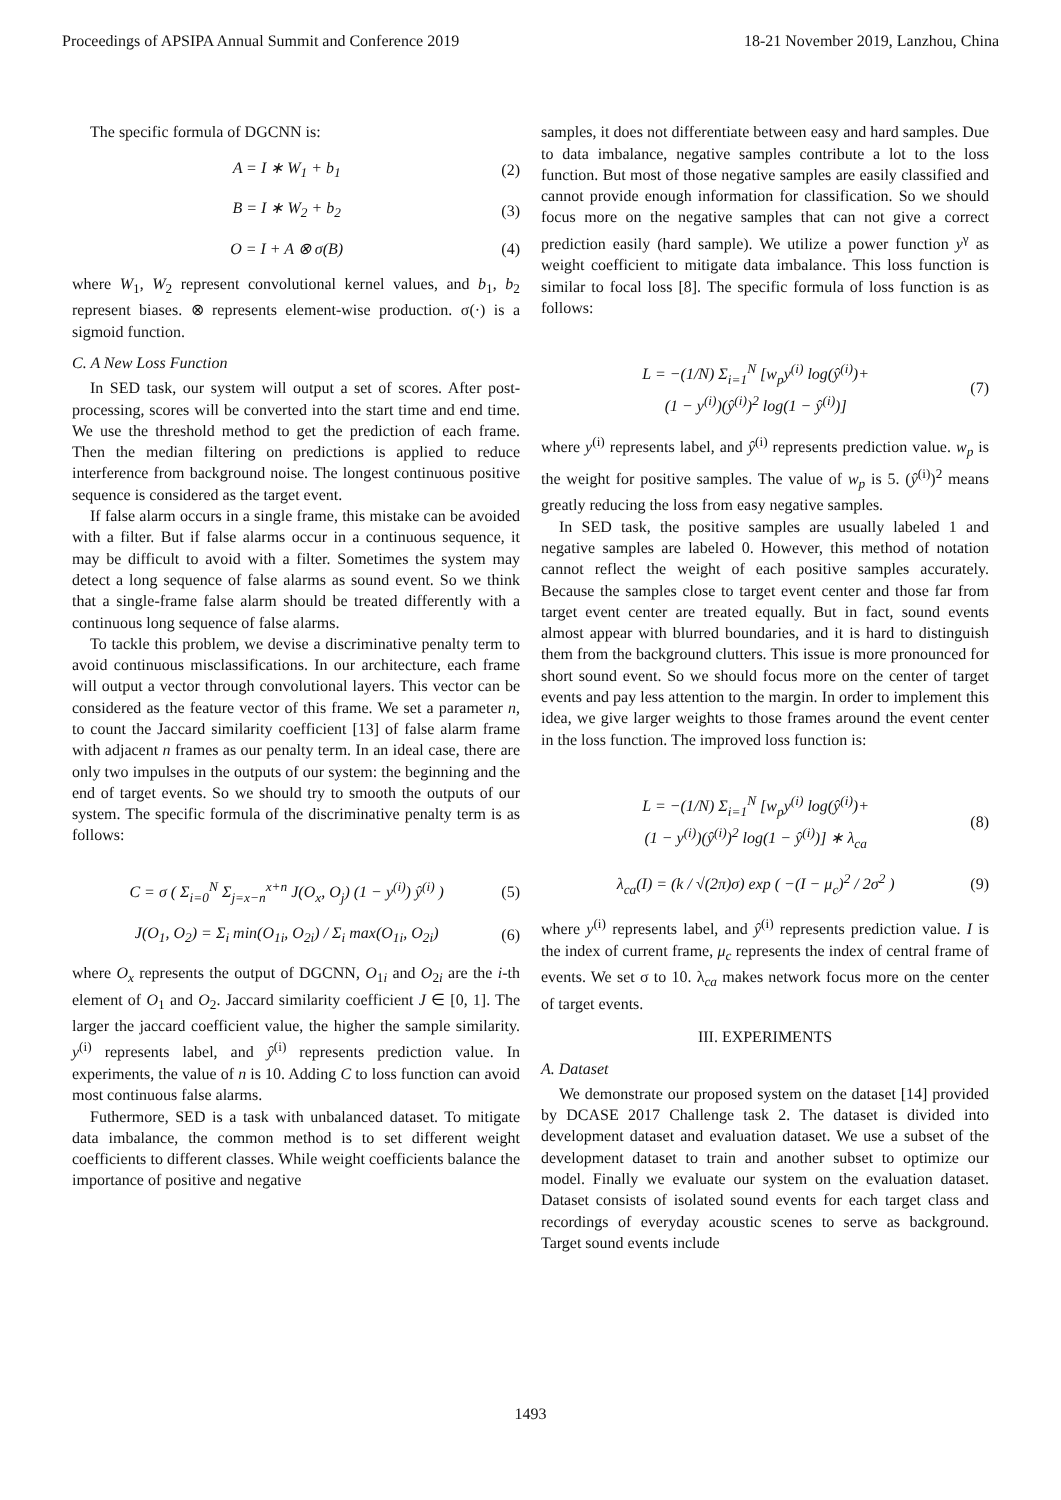Proceedings of APSIPA Annual Summit and Conference 2019 18-21 November 2019, Lanzhou, China
The specific formula of DGCNN is:
A = I ∗ W<sub>1</sub> + b<sub>1</sub> (2)
B = I ∗ W<sub>2</sub> + b<sub>2</sub> (3)
O = I + A ⊗ σ(B) (4)
where W<sub>1</sub>, W<sub>2</sub> represent convolutional kernel values, and b<sub>1</sub>, b<sub>2</sub> represent biases. ⊗ represents element-wise production. σ(·) is a sigmoid function.
C. A New Loss Function
In SED task, our system will output a set of scores. After post-processing, scores will be converted into the start time and end time. We use the threshold method to get the prediction of each frame. Then the median filtering on predictions is applied to reduce interference from background noise. The longest continuous positive sequence is considered as the target event.
If false alarm occurs in a single frame, this mistake can be avoided with a filter. But if false alarms occur in a continuous sequence, it may be difficult to avoid with a filter. Sometimes the system may detect a long sequence of false alarms as sound event. So we think that a single-frame false alarm should be treated differently with a continuous long sequence of false alarms.
To tackle this problem, we devise a discriminative penalty term to avoid continuous misclassifications. In our architecture, each frame will output a vector through convolutional layers. This vector can be considered as the feature vector of this frame. We set a parameter n, to count the Jaccard similarity coefficient [13] of false alarm frame with adjacent n frames as our penalty term. In an ideal case, there are only two impulses in the outputs of our system: the beginning and the end of target events. So we should try to smooth the outputs of our system. The specific formula of the discriminative penalty term is as follows:
C = σ ( Σ<sub>i=0</sub><sup>N</sup> Σ<sub>j=x−n</sub><sup>x+n</sup> J(O<sub>x</sub>, O<sub>j</sub>) (1 − y<sup>(i)</sup>) ŷ<sup>(i)</sup> ) (5)
J(O<sub>1</sub>, O<sub>2</sub>) = Σ<sub>i</sub> min(O<sub>1i</sub>, O<sub>2i</sub>) / Σ<sub>i</sub> max(O<sub>1i</sub>, O<sub>2i</sub>) (6)
where O<sub>x</sub> represents the output of DGCNN, O<sub>1i</sub> and O<sub>2i</sub> are the i-th element of O<sub>1</sub> and O<sub>2</sub>. Jaccard similarity coefficient J ∈ [0, 1]. The larger the jaccard coefficient value, the higher the sample similarity. y<sup>(i)</sup> represents label, and ŷ<sup>(i)</sup> represents prediction value. In experiments, the value of n is 10. Adding C to loss function can avoid most continuous false alarms.
Futhermore, SED is a task with unbalanced dataset. To mitigate data imbalance, the common method is to set different weight coefficients to different classes. While weight coefficients balance the importance of positive and negative
samples, it does not differentiate between easy and hard samples. Due to data imbalance, negative samples contribute a lot to the loss function. But most of those negative samples are easily classified and cannot provide enough information for classification. So we should focus more on the negative samples that can not give a correct prediction easily (hard sample). We utilize a power function y<sup>γ</sup> as weight coefficient to mitigate data imbalance. This loss function is similar to focal loss [8]. The specific formula of loss function is as follows:
L = −(1/N) Σ<sub>i=1</sub><sup>N</sup> [w<sub>p</sub>y<sup>(i)</sup> log(ŷ<sup>(i)</sup>)+
(1 − y<sup>(i)</sup>)(ŷ<sup>(i)</sup>)<sup>2</sup> log(1 − ŷ<sup>(i)</sup>)] (7)
where y<sup>(i)</sup> represents label, and ŷ<sup>(i)</sup> represents prediction value. w<sub>p</sub> is the weight for positive samples. The value of w<sub>p</sub> is 5. (ŷ<sup>(i)</sup>)<sup>2</sup> means greatly reducing the loss from easy negative samples.
In SED task, the positive samples are usually labeled 1 and negative samples are labeled 0. However, this method of notation cannot reflect the weight of each positive samples accurately. Because the samples close to target event center and those far from target event center are treated equally. But in fact, sound events almost appear with blurred boundaries, and it is hard to distinguish them from the background clutters. This issue is more pronounced for short sound event. So we should focus more on the center of target events and pay less attention to the margin. In order to implement this idea, we give larger weights to those frames around the event center in the loss function. The improved loss function is:
L = −(1/N) Σ<sub>i=1</sub><sup>N</sup> [w<sub>p</sub>y<sup>(i)</sup> log(ŷ<sup>(i)</sup>)+
(1 − y<sup>(i)</sup>)(ŷ<sup>(i)</sup>)<sup>2</sup> log(1 − ŷ<sup>(i)</sup>)] ∗ λ<sub>ca</sub> (8)
λ<sub>ca</sub>(I) = (k / √(2π)σ) exp ( −(I − μ<sub>c</sub>)<sup>2</sup> / 2σ<sup>2</sup> ) (9)
where y<sup>(i)</sup> represents label, and ŷ<sup>(i)</sup> represents prediction value. I is the index of current frame, μ<sub>c</sub> represents the index of central frame of events. We set σ to 10. λ<sub>ca</sub> makes network focus more on the center of target events.
III. EXPERIMENTS
A. Dataset
We demonstrate our proposed system on the dataset [14] provided by DCASE 2017 Challenge task 2. The dataset is divided into development dataset and evaluation dataset. We use a subset of the development dataset to train and another subset to optimize our model. Finally we evaluate our system on the evaluation dataset. Dataset consists of isolated sound events for each target class and recordings of everyday acoustic scenes to serve as background. Target sound events include
1493